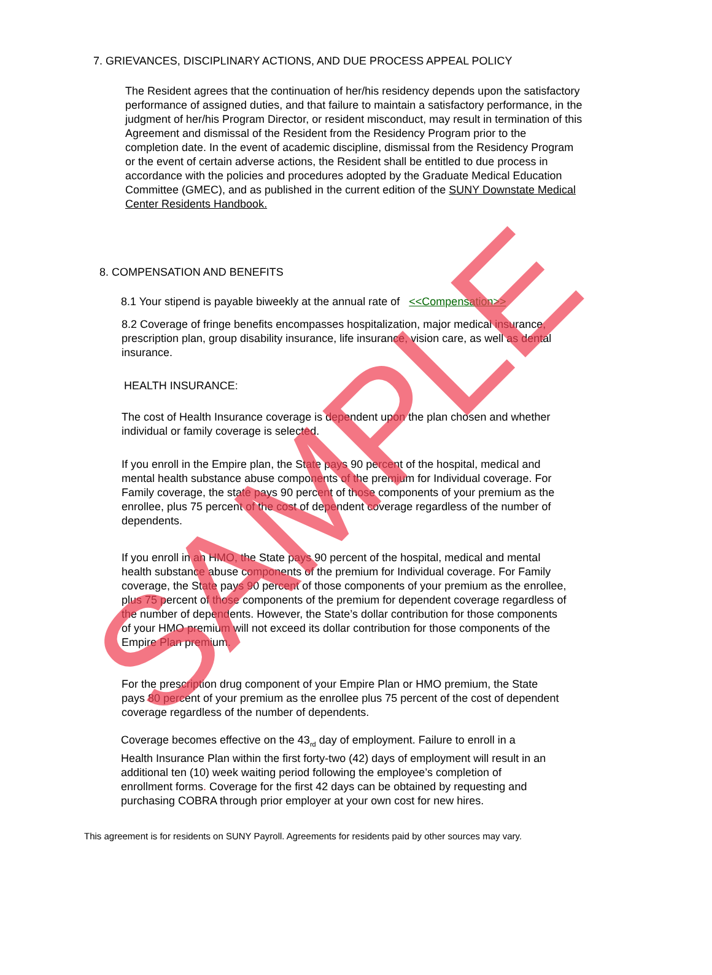7. GRIEVANCES, DISCIPLINARY ACTIONS, AND DUE PROCESS APPEAL POLICY
The Resident agrees that the continuation of her/his residency depends upon the satisfactory performance of assigned duties, and that failure to maintain a satisfactory performance, in the judgment of her/his Program Director, or resident misconduct, may result in termination of this Agreement and dismissal of the Resident from the Residency Program prior to the completion date. In the event of academic discipline, dismissal from the Residency Program or the event of certain adverse actions, the Resident shall be entitled to due process in accordance with the policies and procedures adopted by the Graduate Medical Education Committee (GMEC), and as published in the current edition of the SUNY Downstate Medical Center Residents Handbook.
8. COMPENSATION AND BENEFITS
8.1 Your stipend is payable biweekly at the annual rate of <<Compensation>>
8.2 Coverage of fringe benefits encompasses hospitalization, major medical insurance, prescription plan, group disability insurance, life insurance, vision care, as well as dental insurance.
HEALTH INSURANCE:
The cost of Health Insurance coverage is dependent upon the plan chosen and whether individual or family coverage is selected.
If you enroll in the Empire plan, the State pays 90 percent of the hospital, medical and mental health substance abuse components of the premium for Individual coverage. For Family coverage, the state pays 90 percent of those components of your premium as the enrollee, plus 75 percent of the cost of dependent coverage regardless of the number of dependents.
If you enroll in an HMO, the State pays 90 percent of the hospital, medical and mental health substance abuse components of the premium for Individual coverage. For Family coverage, the State pays 90 percent of those components of your premium as the enrollee, plus 75 percent of those components of the premium for dependent coverage regardless of the number of dependents. However, the State’s dollar contribution for those components of your HMO premium will not exceed its dollar contribution for those components of the Empire Plan premium.
For the prescription drug component of your Empire Plan or HMO premium, the State pays 80 percent of your premium as the enrollee plus 75 percent of the cost of dependent coverage regardless of the number of dependents.
Coverage becomes effective on the 43<sub>rd</sub> day of employment. Failure to enroll in a Health Insurance Plan within the first forty-two (42) days of employment will result in an additional ten (10) week waiting period following the employee’s completion of enrollment forms. Coverage for the first 42 days can be obtained by requesting and purchasing COBRA through prior employer at your own cost for new hires.
This agreement is for residents on SUNY Payroll. Agreements for residents paid by other sources may vary.
SAMPLE